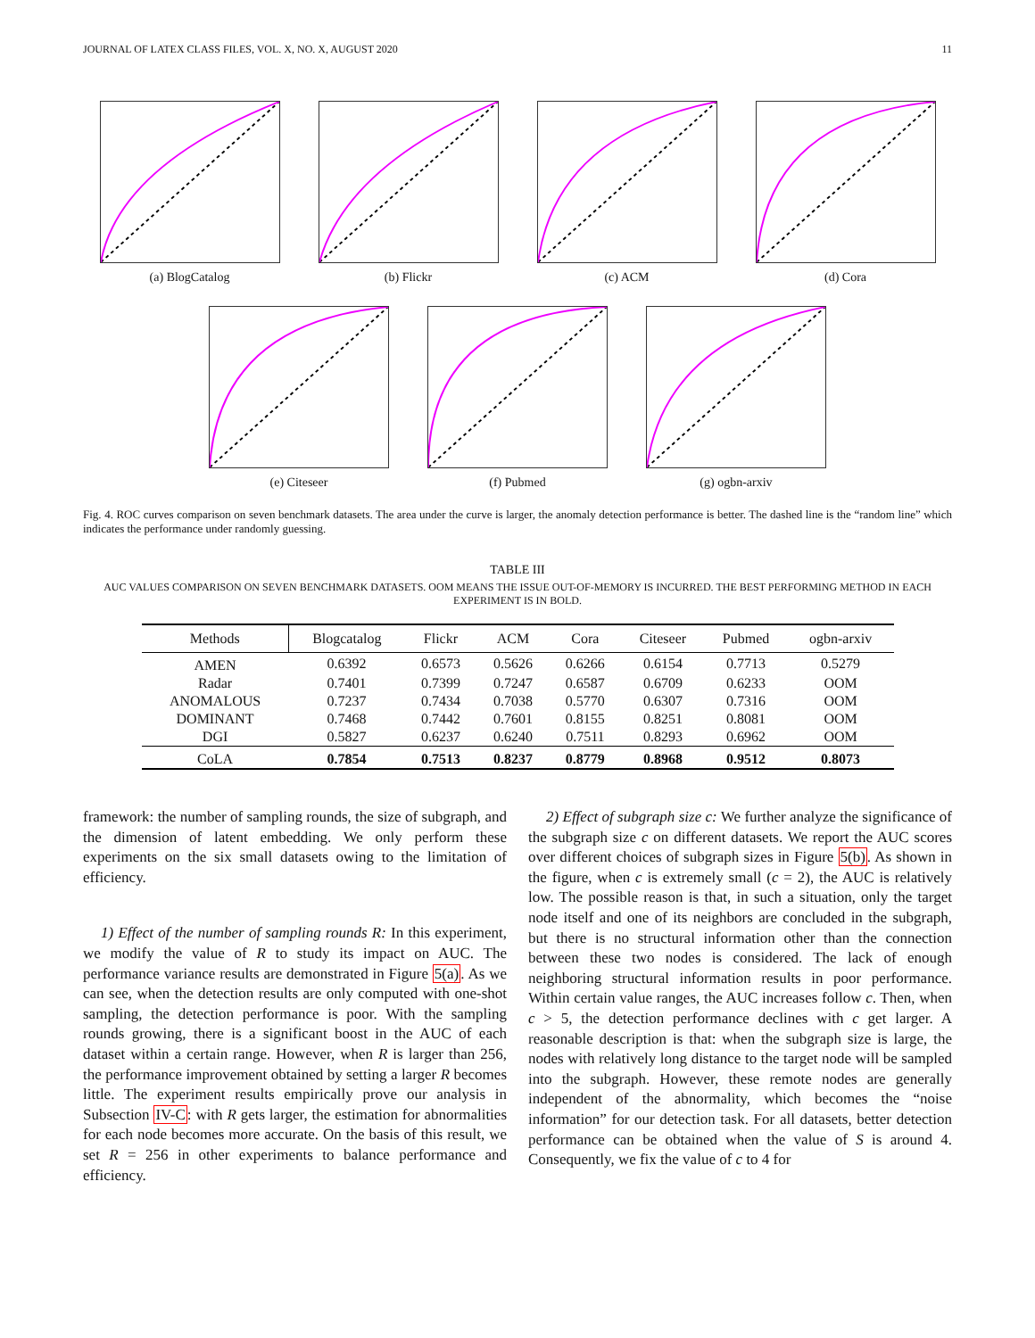JOURNAL OF LATEX CLASS FILES, VOL. X, NO. X, AUGUST 2020 11
(a) BlogCatalog (b) Flickr (c) ACM (d) Cora
(e) Citeseer (f) Pubmed (g) ogbn-arxiv
Fig. 4. ROC curves comparison on seven benchmark datasets. The area under the curve is larger, the anomaly detection performance is better. The dashed line is the “random line” which indicates the performance under randomly guessing.
TABLE III
AUC VALUES COMPARISON ON SEVEN BENCHMARK DATASETS. OOM MEANS THE ISSUE OUT-OF-MEMORY IS INCURRED. THE BEST PERFORMING METHOD IN EACH EXPERIMENT IS IN BOLD.
| Methods | Blogcatalog | Flickr | ACM | Cora | Citeseer | Pubmed | ogbn-arxiv |
| --- | --- | --- | --- | --- | --- | --- | --- |
| AMEN | 0.6392 | 0.6573 | 0.5626 | 0.6266 | 0.6154 | 0.7713 | 0.5279 |
| Radar | 0.7401 | 0.7399 | 0.7247 | 0.6587 | 0.6709 | 0.6233 | OOM |
| ANOMALOUS | 0.7237 | 0.7434 | 0.7038 | 0.5770 | 0.6307 | 0.7316 | OOM |
| DOMINANT | 0.7468 | 0.7442 | 0.7601 | 0.8155 | 0.8251 | 0.8081 | OOM |
| DGI | 0.5827 | 0.6237 | 0.6240 | 0.7511 | 0.8293 | 0.6962 | OOM |
| CoLA | 0.7854 | 0.7513 | 0.8237 | 0.8779 | 0.8968 | 0.9512 | 0.8073 |
framework: the number of sampling rounds, the size of subgraph, and the dimension of latent embedding. We only perform these experiments on the six small datasets owing to the limitation of efficiency.
1) Effect of the number of sampling rounds R: In this experiment, we modify the value of R to study its impact on AUC. The performance variance results are demonstrated in Figure 5(a). As we can see, when the detection results are only computed with one-shot sampling, the detection performance is poor. With the sampling rounds growing, there is a significant boost in the AUC of each dataset within a certain range. However, when R is larger than 256, the performance improvement obtained by setting a larger R becomes little. The experiment results empirically prove our analysis in Subsection IV-C: with R gets larger, the estimation for abnormalities for each node becomes more accurate. On the basis of this result, we set R = 256 in other experiments to balance performance and efficiency.
2) Effect of subgraph size c: We further analyze the significance of the subgraph size c on different datasets. We report the AUC scores over different choices of subgraph sizes in Figure 5(b). As shown in the figure, when c is extremely small (c = 2), the AUC is relatively low. The possible reason is that, in such a situation, only the target node itself and one of its neighbors are concluded in the subgraph, but there is no structural information other than the connection between these two nodes is considered. The lack of enough neighboring structural information results in poor performance. Within certain value ranges, the AUC increases follow c. Then, when c > 5, the detection performance declines with c get larger. A reasonable description is that: when the subgraph size is large, the nodes with relatively long distance to the target node will be sampled into the subgraph. However, these remote nodes are generally independent of the abnormality, which becomes the “noise information” for our detection task. For all datasets, better detection performance can be obtained when the value of S is around 4. Consequently, we fix the value of c to 4 for